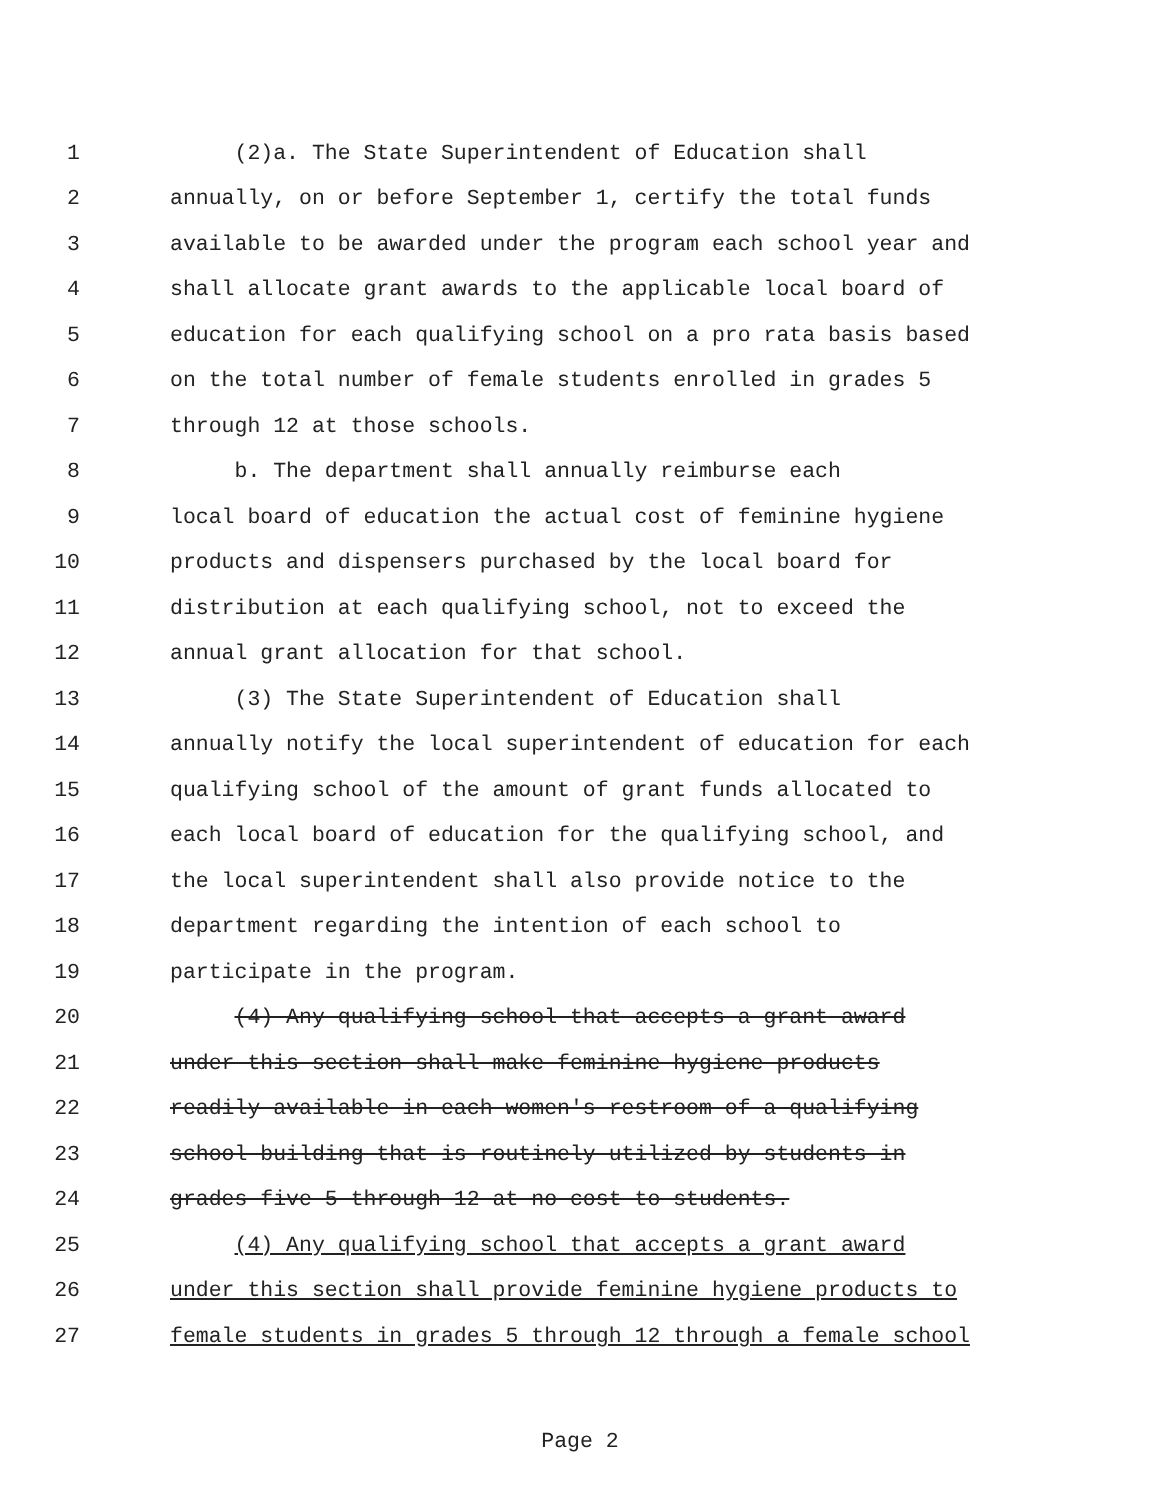1 (2)a. The State Superintendent of Education shall
2 annually, on or before September 1, certify the total funds
3 available to be awarded under the program each school year and
4 shall allocate grant awards to the applicable local board of
5 education for each qualifying school on a pro rata basis based
6 on the total number of female students enrolled in grades 5
7 through 12 at those schools.
8 b. The department shall annually reimburse each
9 local board of education the actual cost of feminine hygiene
10 products and dispensers purchased by the local board for
11 distribution at each qualifying school, not to exceed the
12 annual grant allocation for that school.
13 (3) The State Superintendent of Education shall
14 annually notify the local superintendent of education for each
15 qualifying school of the amount of grant funds allocated to
16 each local board of education for the qualifying school, and
17 the local superintendent shall also provide notice to the
18 department regarding the intention of each school to
19 participate in the program.
20 (4) Any qualifying school that accepts a grant award
21 under this section shall make feminine hygiene products
22 readily available in each women's restroom of a qualifying
23 school building that is routinely utilized by students in
24 grades five 5 through 12 at no cost to students.
25 (4) Any qualifying school that accepts a grant award
26 under this section shall provide feminine hygiene products to
27 female students in grades 5 through 12 through a female school
Page 2